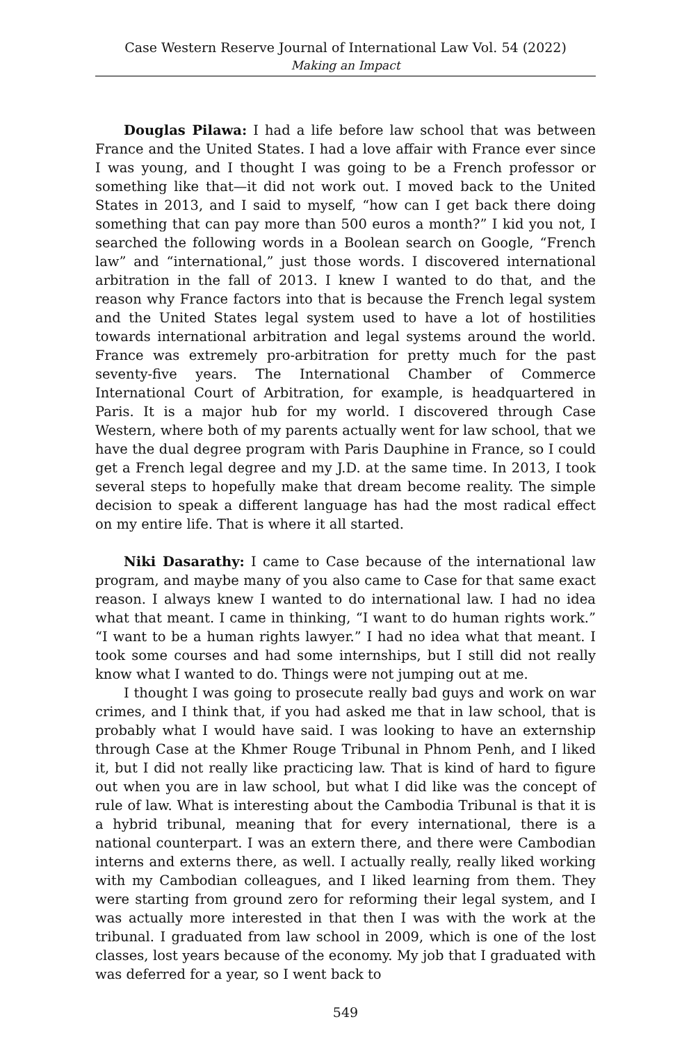Case Western Reserve Journal of International Law Vol. 54 (2022)
Making an Impact
Douglas Pilawa: I had a life before law school that was between France and the United States. I had a love affair with France ever since I was young, and I thought I was going to be a French professor or something like that—it did not work out. I moved back to the United States in 2013, and I said to myself, “how can I get back there doing something that can pay more than 500 euros a month?” I kid you not, I searched the following words in a Boolean search on Google, “French law” and “international,” just those words. I discovered international arbitration in the fall of 2013. I knew I wanted to do that, and the reason why France factors into that is because the French legal system and the United States legal system used to have a lot of hostilities towards international arbitration and legal systems around the world. France was extremely pro-arbitration for pretty much for the past seventy-five years. The International Chamber of Commerce International Court of Arbitration, for example, is headquartered in Paris. It is a major hub for my world. I discovered through Case Western, where both of my parents actually went for law school, that we have the dual degree program with Paris Dauphine in France, so I could get a French legal degree and my J.D. at the same time. In 2013, I took several steps to hopefully make that dream become reality. The simple decision to speak a different language has had the most radical effect on my entire life. That is where it all started.
Niki Dasarathy: I came to Case because of the international law program, and maybe many of you also came to Case for that same exact reason. I always knew I wanted to do international law. I had no idea what that meant. I came in thinking, “I want to do human rights work.” “I want to be a human rights lawyer.” I had no idea what that meant. I took some courses and had some internships, but I still did not really know what I wanted to do. Things were not jumping out at me.
I thought I was going to prosecute really bad guys and work on war crimes, and I think that, if you had asked me that in law school, that is probably what I would have said. I was looking to have an externship through Case at the Khmer Rouge Tribunal in Phnom Penh, and I liked it, but I did not really like practicing law. That is kind of hard to figure out when you are in law school, but what I did like was the concept of rule of law. What is interesting about the Cambodia Tribunal is that it is a hybrid tribunal, meaning that for every international, there is a national counterpart. I was an extern there, and there were Cambodian interns and externs there, as well. I actually really, really liked working with my Cambodian colleagues, and I liked learning from them. They were starting from ground zero for reforming their legal system, and I was actually more interested in that then I was with the work at the tribunal. I graduated from law school in 2009, which is one of the lost classes, lost years because of the economy. My job that I graduated with was deferred for a year, so I went back to
549